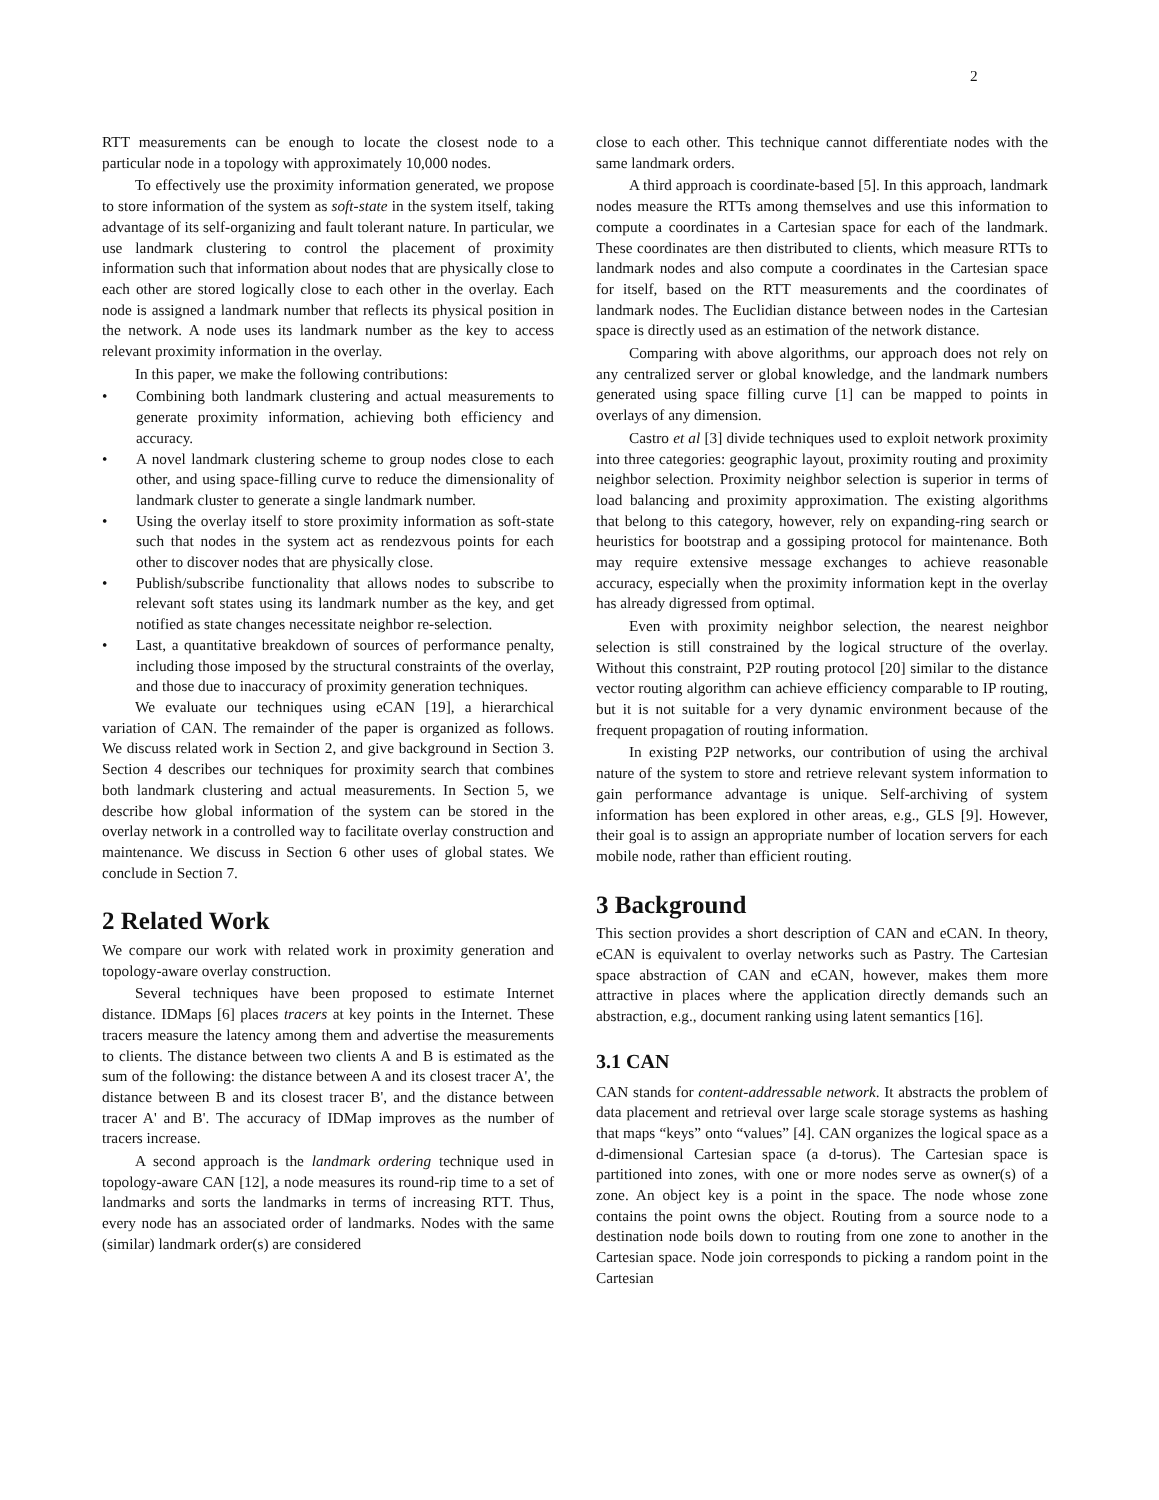2
RTT measurements can be enough to locate the closest node to a particular node in a topology with approximately 10,000 nodes.
To effectively use the proximity information generated, we propose to store information of the system as soft-state in the system itself, taking advantage of its self-organizing and fault tolerant nature. In particular, we use landmark clustering to control the placement of proximity information such that information about nodes that are physically close to each other are stored logically close to each other in the overlay. Each node is assigned a landmark number that reflects its physical position in the network. A node uses its landmark number as the key to access relevant proximity information in the overlay.
In this paper, we make the following contributions:
• Combining both landmark clustering and actual measurements to generate proximity information, achieving both efficiency and accuracy.
• A novel landmark clustering scheme to group nodes close to each other, and using space-filling curve to reduce the dimensionality of landmark cluster to generate a single landmark number.
• Using the overlay itself to store proximity information as soft-state such that nodes in the system act as rendezvous points for each other to discover nodes that are physically close.
• Publish/subscribe functionality that allows nodes to subscribe to relevant soft states using its landmark number as the key, and get notified as state changes necessitate neighbor re-selection.
• Last, a quantitative breakdown of sources of performance penalty, including those imposed by the structural constraints of the overlay, and those due to inaccuracy of proximity generation techniques.
We evaluate our techniques using eCAN [19], a hierarchical variation of CAN. The remainder of the paper is organized as follows. We discuss related work in Section 2, and give background in Section 3. Section 4 describes our techniques for proximity search that combines both landmark clustering and actual measurements. In Section 5, we describe how global information of the system can be stored in the overlay network in a controlled way to facilitate overlay construction and maintenance. We discuss in Section 6 other uses of global states. We conclude in Section 7.
2 Related Work
We compare our work with related work in proximity generation and topology-aware overlay construction.
Several techniques have been proposed to estimate Internet distance. IDMaps [6] places tracers at key points in the Internet. These tracers measure the latency among them and advertise the measurements to clients. The distance between two clients A and B is estimated as the sum of the following: the distance between A and its closest tracer A', the distance between B and its closest tracer B', and the distance between tracer A' and B'. The accuracy of IDMap improves as the number of tracers increase.
A second approach is the landmark ordering technique used in topology-aware CAN [12], a node measures its round-rip time to a set of landmarks and sorts the landmarks in terms of increasing RTT. Thus, every node has an associated order of landmarks. Nodes with the same (similar) landmark order(s) are considered
close to each other. This technique cannot differentiate nodes with the same landmark orders.
A third approach is coordinate-based [5]. In this approach, landmark nodes measure the RTTs among themselves and use this information to compute a coordinates in a Cartesian space for each of the landmark. These coordinates are then distributed to clients, which measure RTTs to landmark nodes and also compute a coordinates in the Cartesian space for itself, based on the RTT measurements and the coordinates of landmark nodes. The Euclidian distance between nodes in the Cartesian space is directly used as an estimation of the network distance.
Comparing with above algorithms, our approach does not rely on any centralized server or global knowledge, and the landmark numbers generated using space filling curve [1] can be mapped to points in overlays of any dimension.
Castro et al [3] divide techniques used to exploit network proximity into three categories: geographic layout, proximity routing and proximity neighbor selection. Proximity neighbor selection is superior in terms of load balancing and proximity approximation. The existing algorithms that belong to this category, however, rely on expanding-ring search or heuristics for bootstrap and a gossiping protocol for maintenance. Both may require extensive message exchanges to achieve reasonable accuracy, especially when the proximity information kept in the overlay has already digressed from optimal.
Even with proximity neighbor selection, the nearest neighbor selection is still constrained by the logical structure of the overlay. Without this constraint, P2P routing protocol [20] similar to the distance vector routing algorithm can achieve efficiency comparable to IP routing, but it is not suitable for a very dynamic environment because of the frequent propagation of routing information.
In existing P2P networks, our contribution of using the archival nature of the system to store and retrieve relevant system information to gain performance advantage is unique. Self-archiving of system information has been explored in other areas, e.g., GLS [9]. However, their goal is to assign an appropriate number of location servers for each mobile node, rather than efficient routing.
3 Background
This section provides a short description of CAN and eCAN. In theory, eCAN is equivalent to overlay networks such as Pastry. The Cartesian space abstraction of CAN and eCAN, however, makes them more attractive in places where the application directly demands such an abstraction, e.g., document ranking using latent semantics [16].
3.1 CAN
CAN stands for content-addressable network. It abstracts the problem of data placement and retrieval over large scale storage systems as hashing that maps “keys” onto “values” [4]. CAN organizes the logical space as a d-dimensional Cartesian space (a d-torus). The Cartesian space is partitioned into zones, with one or more nodes serve as owner(s) of a zone. An object key is a point in the space. The node whose zone contains the point owns the object. Routing from a source node to a destination node boils down to routing from one zone to another in the Cartesian space. Node join corresponds to picking a random point in the Cartesian